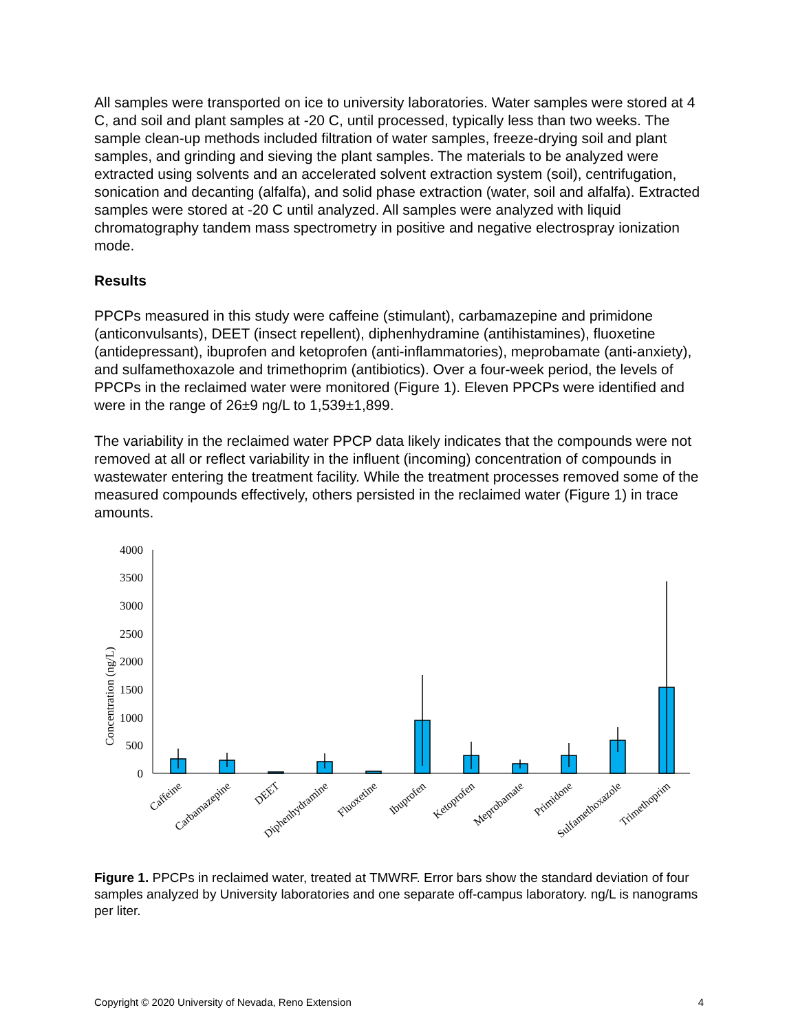All samples were transported on ice to university laboratories. Water samples were stored at 4 C, and soil and plant samples at -20 C, until processed, typically less than two weeks. The sample clean-up methods included filtration of water samples, freeze-drying soil and plant samples, and grinding and sieving the plant samples. The materials to be analyzed were extracted using solvents and an accelerated solvent extraction system (soil), centrifugation, sonication and decanting (alfalfa), and solid phase extraction (water, soil and alfalfa). Extracted samples were stored at -20 C until analyzed. All samples were analyzed with liquid chromatography tandem mass spectrometry in positive and negative electrospray ionization mode.
Results
PPCPs measured in this study were caffeine (stimulant), carbamazepine and primidone (anticonvulsants), DEET (insect repellent), diphenhydramine (antihistamines), fluoxetine (antidepressant), ibuprofen and ketoprofen (anti-inflammatories), meprobamate (anti-anxiety), and sulfamethoxazole and trimethoprim (antibiotics). Over a four-week period, the levels of PPCPs in the reclaimed water were monitored (Figure 1). Eleven PPCPs were identified and were in the range of 26±9 ng/L to 1,539±1,899.
The variability in the reclaimed water PPCP data likely indicates that the compounds were not removed at all or reflect variability in the influent (incoming) concentration of compounds in wastewater entering the treatment facility. While the treatment processes removed some of the measured compounds effectively, others persisted in the reclaimed water (Figure 1) in trace amounts.
4000
3500
3000
2500
2000
1500
1000
500
0
Concentration (ng/L)
Caffeine
Carbamazepine
DEET
Diphenhydramine
Fluoxetine
Ibuprofen
Ketoprofen
Meprobamate
Primidone
Sulfamethoxazole
Trimethoprim
Figure 1. PPCPs in reclaimed water, treated at TMWRF. Error bars show the standard deviation of four samples analyzed by University laboratories and one separate off-campus laboratory. ng/L is nanograms per liter.
Copyright © 2020 University of Nevada, Reno Extension 4